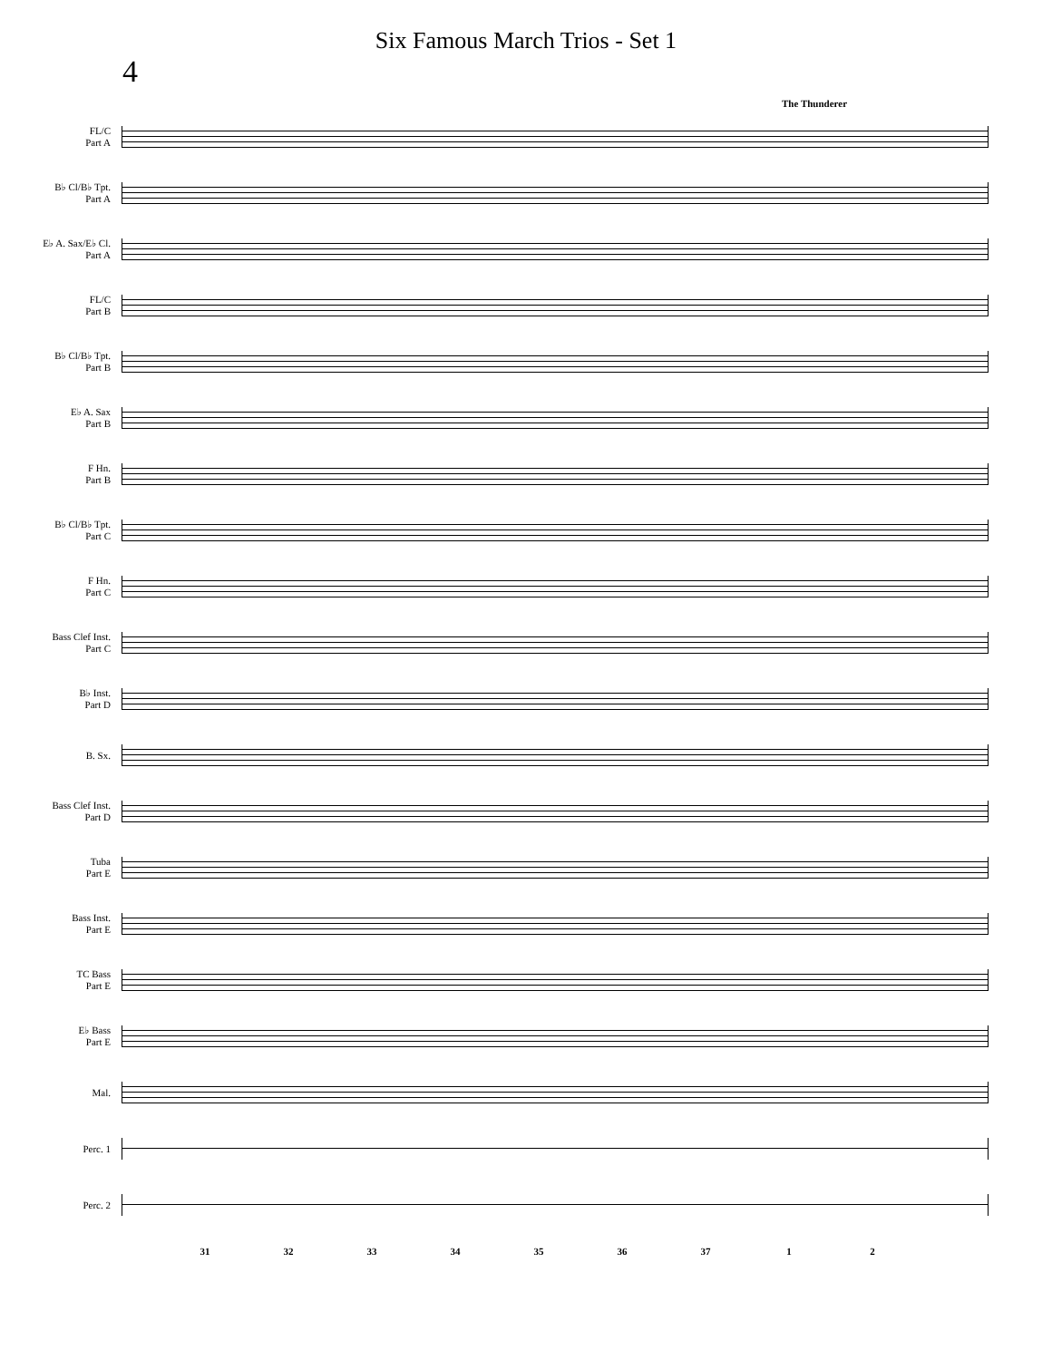Six Famous March Trios - Set 1
4
The Thunderer
FL/C
Part A
B♭ Cl/B♭ Tpt.
Part A
E♭ A. Sax/E♭ Cl.
Part A
FL/C
Part B
B♭ Cl/B♭ Tpt.
Part B
E♭ A. Sax
Part B
F Hn.
Part B
B♭ Cl/B♭ Tpt.
Part C
F Hn.
Part C
Bass Clef Inst.
Part C
B♭ Inst.
Part D
B. Sx.
Bass Clef Inst.
Part D
Tuba
Part E
Bass Inst.
Part E
TC Bass
Part E
E♭ Bass
Part E
Mal.
Perc. 1
Perc. 2
31 32 33 34 35 36 37 1 2